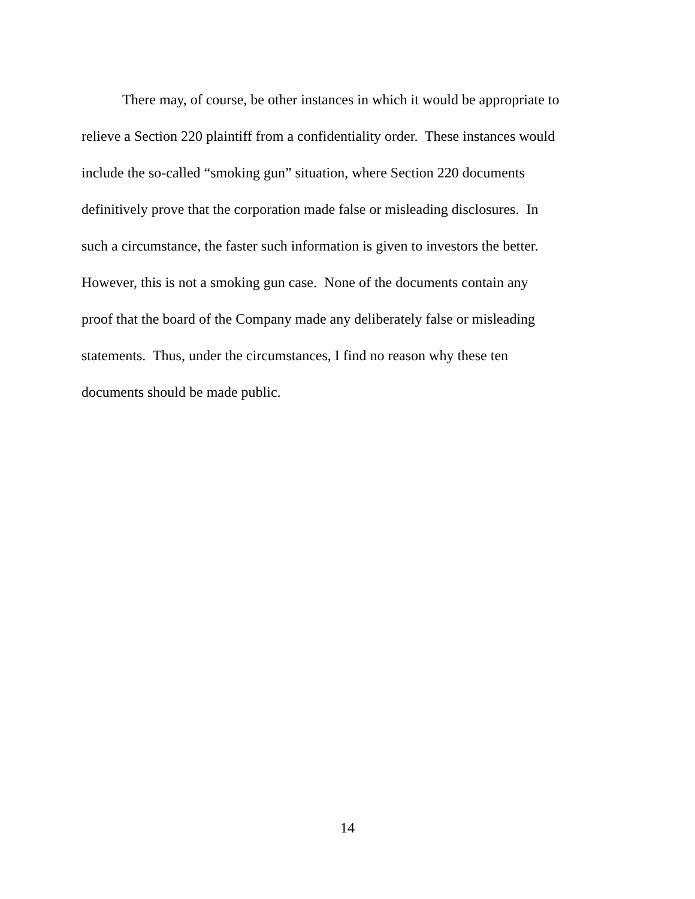There may, of course, be other instances in which it would be appropriate to
relieve a Section 220 plaintiff from a confidentiality order. These instances would
include the so-called “smoking gun” situation, where Section 220 documents
definitively prove that the corporation made false or misleading disclosures. In
such a circumstance, the faster such information is given to investors the better.
However, this is not a smoking gun case. None of the documents contain any
proof that the board of the Company made any deliberately false or misleading
statements. Thus, under the circumstances, I find no reason why these ten
documents should be made public.
14